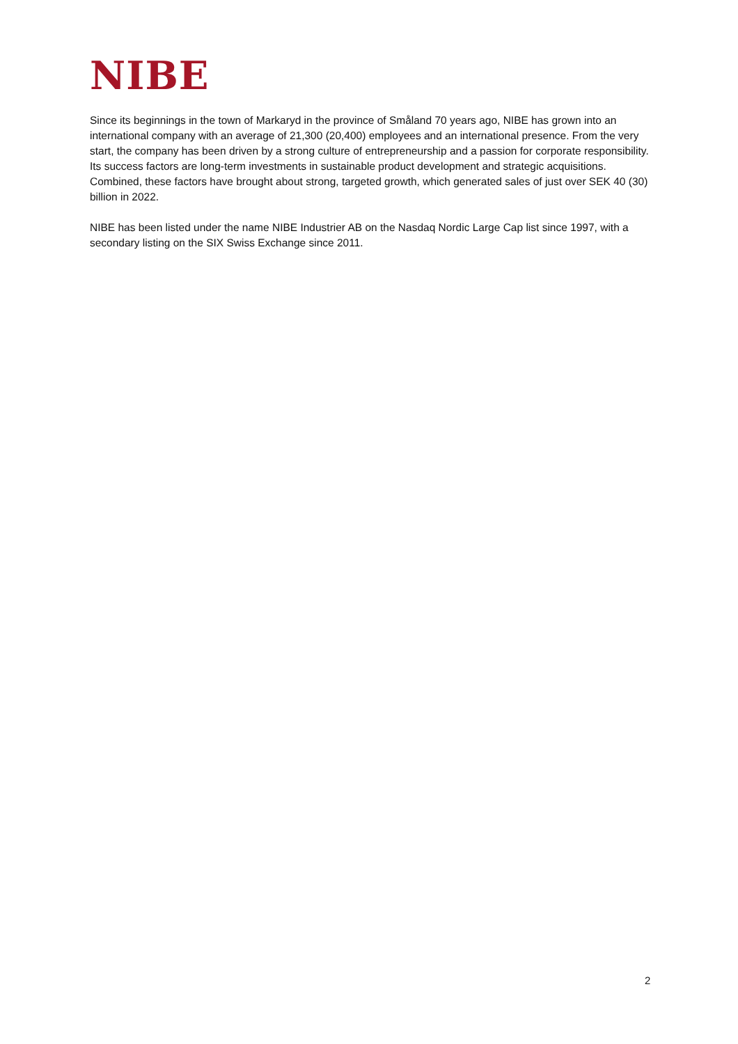NIBE
Since its beginnings in the town of Markaryd in the province of Småland 70 years ago, NIBE has grown into an international company with an average of 21,300 (20,400) employees and an international presence. From the very start, the company has been driven by a strong culture of entrepreneurship and a passion for corporate responsibility. Its success factors are long-term investments in sustainable product development and strategic acquisitions. Combined, these factors have brought about strong, targeted growth, which generated sales of just over SEK 40 (30) billion in 2022.
NIBE has been listed under the name NIBE Industrier AB on the Nasdaq Nordic Large Cap list since 1997, with a secondary listing on the SIX Swiss Exchange since 2011.
2